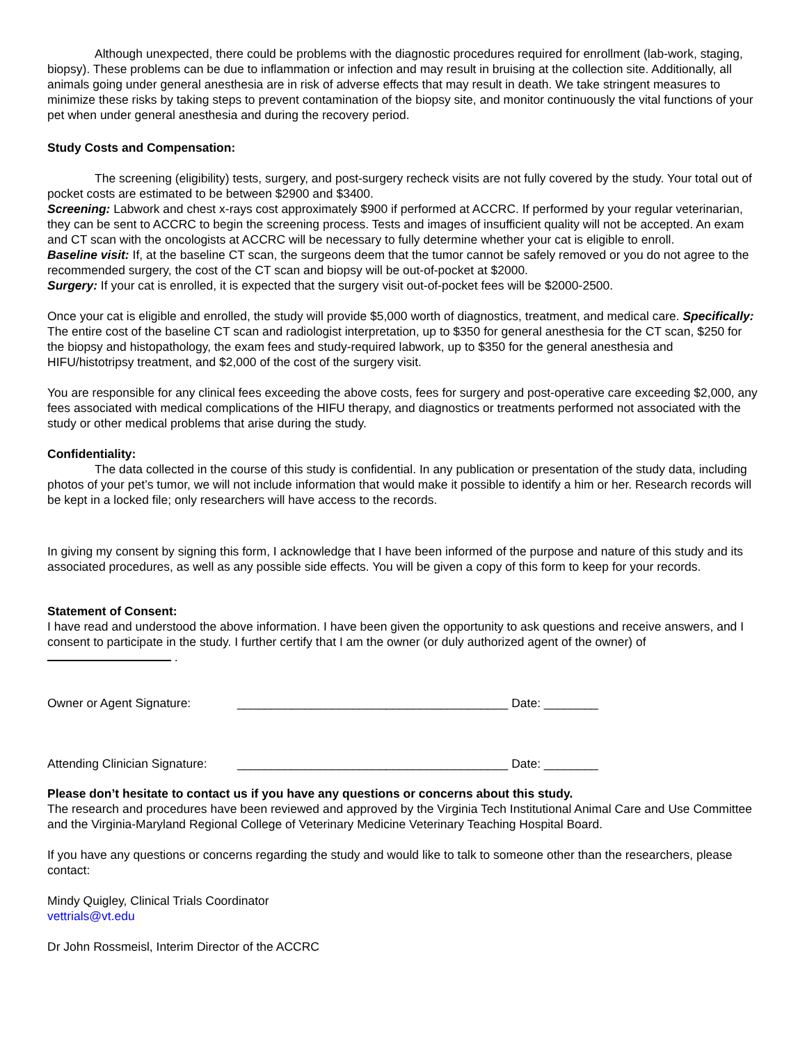Although unexpected, there could be problems with the diagnostic procedures required for enrollment (lab-work, staging, biopsy). These problems can be due to inflammation or infection and may result in bruising at the collection site. Additionally, all animals going under general anesthesia are in risk of adverse effects that may result in death. We take stringent measures to minimize these risks by taking steps to prevent contamination of the biopsy site, and monitor continuously the vital functions of your pet when under general anesthesia and during the recovery period.
Study Costs and Compensation:
The screening (eligibility) tests, surgery, and post-surgery recheck visits are not fully covered by the study. Your total out of pocket costs are estimated to be between $2900 and $3400.
Screening: Labwork and chest x-rays cost approximately $900 if performed at ACCRC. If performed by your regular veterinarian, they can be sent to ACCRC to begin the screening process. Tests and images of insufficient quality will not be accepted. An exam and CT scan with the oncologists at ACCRC will be necessary to fully determine whether your cat is eligible to enroll.
Baseline visit: If, at the baseline CT scan, the surgeons deem that the tumor cannot be safely removed or you do not agree to the recommended surgery, the cost of the CT scan and biopsy will be out-of-pocket at $2000.
Surgery: If your cat is enrolled, it is expected that the surgery visit out-of-pocket fees will be $2000-2500.
Once your cat is eligible and enrolled, the study will provide $5,000 worth of diagnostics, treatment, and medical care. Specifically: The entire cost of the baseline CT scan and radiologist interpretation, up to $350 for general anesthesia for the CT scan, $250 for the biopsy and histopathology, the exam fees and study-required labwork, up to $350 for the general anesthesia and HIFU/histotripsy treatment, and $2,000 of the cost of the surgery visit.
You are responsible for any clinical fees exceeding the above costs, fees for surgery and post-operative care exceeding $2,000, any fees associated with medical complications of the HIFU therapy, and diagnostics or treatments performed not associated with the study or other medical problems that arise during the study.
Confidentiality:
The data collected in the course of this study is confidential. In any publication or presentation of the study data, including photos of your pet’s tumor, we will not include information that would make it possible to identify a him or her. Research records will be kept in a locked file; only researchers will have access to the records.
In giving my consent by signing this form, I acknowledge that I have been informed of the purpose and nature of this study and its associated procedures, as well as any possible side effects. You will be given a copy of this form to keep for your records.
Statement of Consent:
I have read and understood the above information. I have been given the opportunity to ask questions and receive answers, and I consent to participate in the study. I further certify that I am the owner (or duly authorized agent of the owner) of .
Owner or Agent Signature: ________________________________________ Date: ________
Attending Clinician Signature: ________________________________________ Date: ________
Please don’t hesitate to contact us if you have any questions or concerns about this study.
The research and procedures have been reviewed and approved by the Virginia Tech Institutional Animal Care and Use Committee and the Virginia-Maryland Regional College of Veterinary Medicine Veterinary Teaching Hospital Board.
If you have any questions or concerns regarding the study and would like to talk to someone other than the researchers, please contact:
Mindy Quigley, Clinical Trials Coordinator
vettrials@vt.edu
Dr John Rossmeisl, Interim Director of the ACCRC